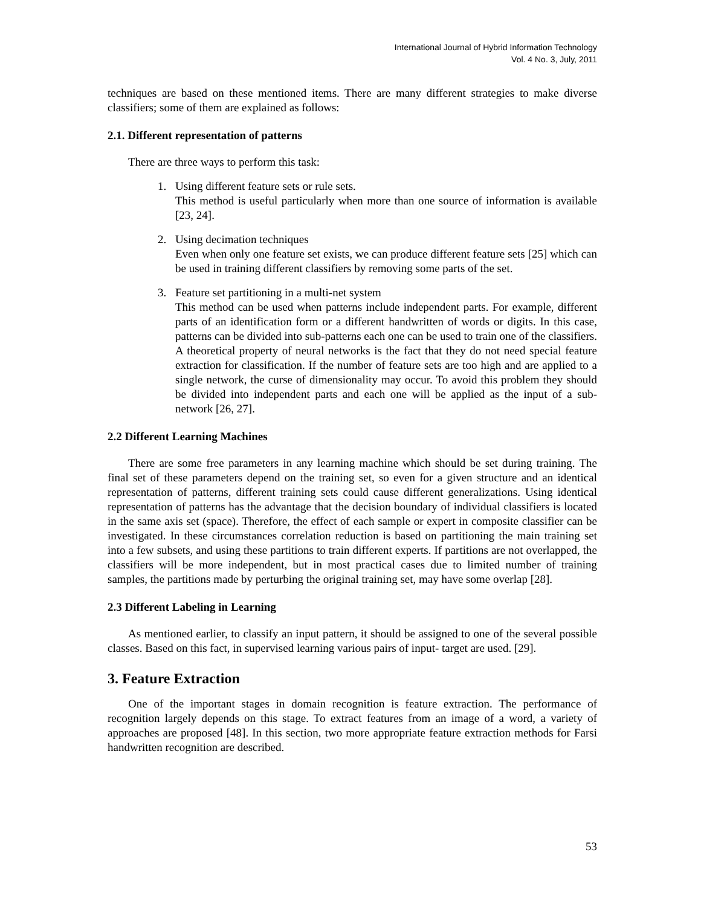International Journal of Hybrid Information Technology
Vol. 4 No. 3, July, 2011
techniques are based on these mentioned items. There are many different strategies to make diverse classifiers; some of them are explained as follows:
2.1. Different representation of patterns
There are three ways to perform this task:
1. Using different feature sets or rule sets.
This method is useful particularly when more than one source of information is available [23, 24].
2. Using decimation techniques
Even when only one feature set exists, we can produce different feature sets [25] which can be used in training different classifiers by removing some parts of the set.
3. Feature set partitioning in a multi-net system
This method can be used when patterns include independent parts. For example, different parts of an identification form or a different handwritten of words or digits. In this case, patterns can be divided into sub-patterns each one can be used to train one of the classifiers. A theoretical property of neural networks is the fact that they do not need special feature extraction for classification. If the number of feature sets are too high and are applied to a single network, the curse of dimensionality may occur. To avoid this problem they should be divided into independent parts and each one will be applied as the input of a sub-network [26, 27].
2.2 Different Learning Machines
There are some free parameters in any learning machine which should be set during training. The final set of these parameters depend on the training set, so even for a given structure and an identical representation of patterns, different training sets could cause different generalizations. Using identical representation of patterns has the advantage that the decision boundary of individual classifiers is located in the same axis set (space). Therefore, the effect of each sample or expert in composite classifier can be investigated. In these circumstances correlation reduction is based on partitioning the main training set into a few subsets, and using these partitions to train different experts. If partitions are not overlapped, the classifiers will be more independent, but in most practical cases due to limited number of training samples, the partitions made by perturbing the original training set, may have some overlap [28].
2.3 Different Labeling in Learning
As mentioned earlier, to classify an input pattern, it should be assigned to one of the several possible classes. Based on this fact, in supervised learning various pairs of input- target are used. [29].
3. Feature Extraction
One of the important stages in domain recognition is feature extraction. The performance of recognition largely depends on this stage. To extract features from an image of a word, a variety of approaches are proposed [48]. In this section, two more appropriate feature extraction methods for Farsi handwritten recognition are described.
53